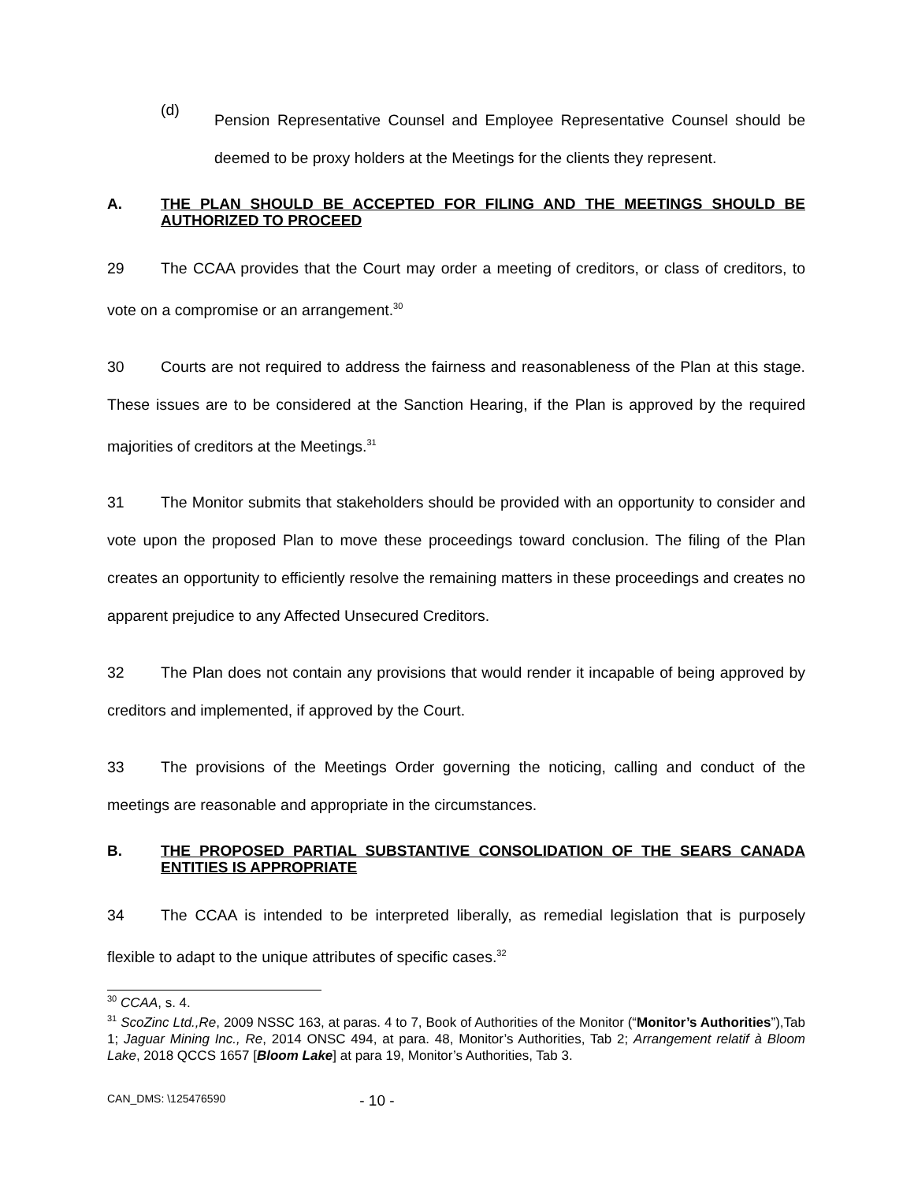(d)
Pension Representative Counsel and Employee Representative Counsel should be deemed to be proxy holders at the Meetings for the clients they represent.
A. THE PLAN SHOULD BE ACCEPTED FOR FILING AND THE MEETINGS SHOULD BE AUTHORIZED TO PROCEED
29 The CCAA provides that the Court may order a meeting of creditors, or class of creditors, to vote on a compromise or an arrangement.<sup>30</sup>
30 Courts are not required to address the fairness and reasonableness of the Plan at this stage. These issues are to be considered at the Sanction Hearing, if the Plan is approved by the required majorities of creditors at the Meetings.<sup>31</sup>
31 The Monitor submits that stakeholders should be provided with an opportunity to consider and vote upon the proposed Plan to move these proceedings toward conclusion. The filing of the Plan creates an opportunity to efficiently resolve the remaining matters in these proceedings and creates no apparent prejudice to any Affected Unsecured Creditors.
32 The Plan does not contain any provisions that would render it incapable of being approved by creditors and implemented, if approved by the Court.
33 The provisions of the Meetings Order governing the noticing, calling and conduct of the meetings are reasonable and appropriate in the circumstances.
B. THE PROPOSED PARTIAL SUBSTANTIVE CONSOLIDATION OF THE SEARS CANADA ENTITIES IS APPROPRIATE
34 The CCAA is intended to be interpreted liberally, as remedial legislation that is purposely flexible to adapt to the unique attributes of specific cases.<sup>32</sup>
<sup>30</sup> CCAA, s. 4.
<sup>31</sup> ScoZinc Ltd.,Re, 2009 NSSC 163, at paras. 4 to 7, Book of Authorities of the Monitor (“Monitor’s Authorities”),Tab 1; Jaguar Mining Inc., Re, 2014 ONSC 494, at para. 48, Monitor’s Authorities, Tab 2; Arrangement relatif à Bloom Lake, 2018 QCCS 1657 [Bloom Lake] at para 19, Monitor’s Authorities, Tab 3.
CAN_DMS: \125476590 - 10 -